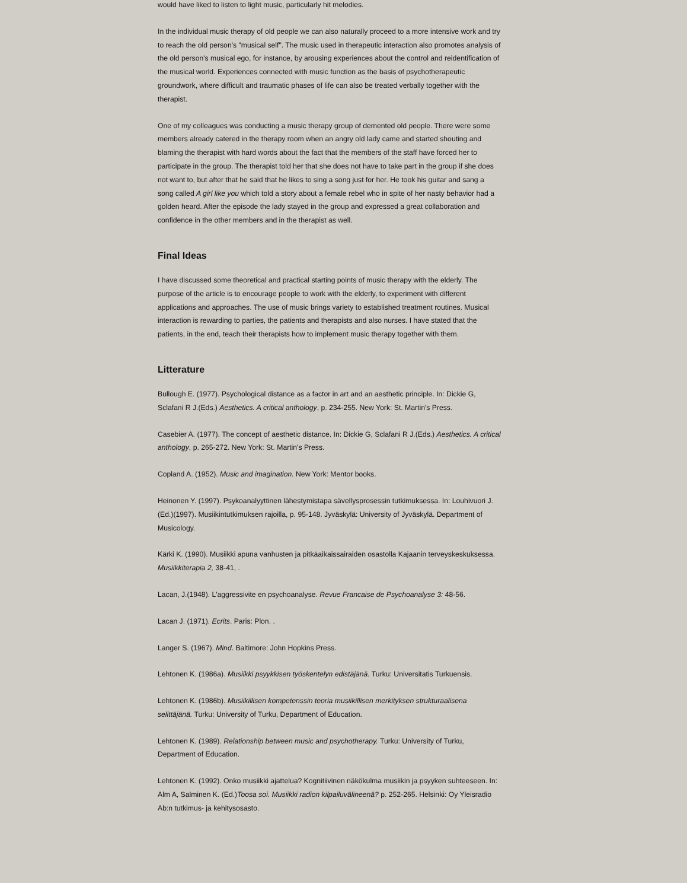would have liked to listen to light music, particularly hit melodies.
In the individual music therapy of old people we can also naturally proceed to a more intensive work and try to reach the old person's "musical self". The music used in therapeutic interaction also promotes analysis of the old person's musical ego, for instance, by arousing experiences about the control and reidentification of the musical world. Experiences connected with music function as the basis of psychotherapeutic groundwork, where difficult and traumatic phases of life can also be treated verbally together with the therapist.
One of my colleagues was conducting a music therapy group of demented old people. There were some members already catered in the therapy room when an angry old lady came and started shouting and blaming the therapist with hard words about the fact that the members of the staff have forced her to participate in the group. The therapist told her that she does not have to take part in the group if she does not want to, but after that he said that he likes to sing a song just for her. He took his guitar and sang a song called A girl like you which told a story about a female rebel who in spite of her nasty behavior had a golden heard. After the episode the lady stayed in the group and expressed a great collaboration and confidence in the other members and in the therapist as well.
Final Ideas
I have discussed some theoretical and practical starting points of music therapy with the elderly. The purpose of the article is to encourage people to work with the elderly, to experiment with different applications and approaches. The use of music brings variety to established treatment routines. Musical interaction is rewarding to parties, the patients and therapists and also nurses. I have stated that the patients, in the end, teach their therapists how to implement music therapy together with them.
Litterature
Bullough E. (1977). Psychological distance as a factor in art and an aesthetic principle. In: Dickie G, Sclafani R J.(Eds.) Aesthetics. A critical anthology, p. 234-255. New York: St. Martin's Press.
Casebier A. (1977). The concept of aesthetic distance. In: Dickie G, Sclafani R J.(Eds.) Aesthetics. A critical anthology, p. 265-272. New York: St. Martin's Press.
Copland A. (1952). Music and imagination. New York: Mentor books.
Heinonen Y. (1997). Psykoanalyyttinen lähestymistapa sävellysprosessin tutkimuksessa. In: Louhivuori J.(Ed.)(1997). Musiikintutkimuksen rajoilla, p. 95-148. Jyväskylä: University of Jyväskylä. Department of Musicology.
Kärki K. (1990). Musiikki apuna vanhusten ja pitkäaikaissairaiden osastolla Kajaanin terveyskeskuksessa. Musiikkiterapia 2, 38-41, .
Lacan, J.(1948). L'aggressivite en psychoanalyse. Revue Francaise de Psychoanalyse 3: 48-56.
Lacan J. (1971). Ecrits. Paris: Plon. .
Langer S. (1967). Mind. Baltimore: John Hopkins Press.
Lehtonen K. (1986a). Musiikki psyykkisen työskentelyn edistäjänä. Turku: Universitatis Turkuensis.
Lehtonen K. (1986b). Musiikillisen kompetenssin teoria musiikillisen merkityksen strukturaalisena selittäjänä. Turku: University of Turku, Department of Education.
Lehtonen K. (1989). Relationship between music and psychotherapy. Turku: University of Turku, Department of Education.
Lehtonen K. (1992). Onko musiikki ajattelua? Kognitiivinen näkökulma musiikin ja psyyken suhteeseen. In: Alm A, Salminen K. (Ed.)Toosa soi. Musiikki radion kilpailuvälineenä? p. 252-265. Helsinki: Oy Yleisradio Ab:n tutkimus- ja kehitysosasto.